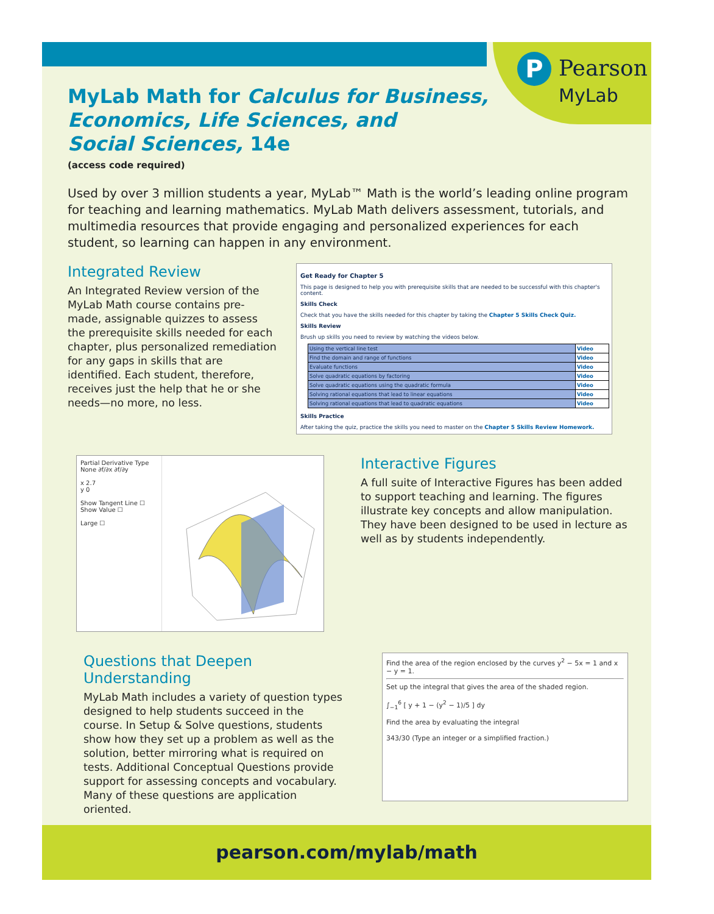P Pearson
MyLab
MyLab Math for Calculus for Business,
Economics, Life Sciences, and
Social Sciences, 14e
(access code required)
Used by over 3 million students a year, MyLab™ Math is the world’s leading online program for teaching and learning mathematics. MyLab Math delivers assessment, tutorials, and multimedia resources that provide engaging and personalized experiences for each student, so learning can happen in any environment.
Integrated Review
An Integrated Review version of the MyLab Math course contains pre-made, assignable quizzes to assess the prerequisite skills needed for each chapter, plus personalized remediation for any gaps in skills that are identified. Each student, therefore, receives just the help that he or she needs—no more, no less.
Get Ready for Chapter 5
This page is designed to help you with prerequisite skills that are needed to be successful with this chapter's content.
Skills Check
Check that you have the skills needed for this chapter by taking the Chapter 5 Skills Check Quiz.
Skills Review
Brush up skills you need to review by watching the videos below.
| Using the vertical line test | Video |
| Find the domain and range of functions | Video |
| Evaluate functions | Video |
| Solve quadratic equations by factoring | Video |
| Solve quadratic equations using the quadratic formula | Video |
| Solving rational equations that lead to linear equations | Video |
| Solving rational equations that lead to quadratic equations | Video |
Skills Practice
After taking the quiz, practice the skills you need to master on the Chapter 5 Skills Review Homework.
Partial Derivative Type
None ∂f/∂x ∂f/∂y
x 2.7
y 0
Show Tangent Line ☐
Show Value ☐
Large ☐
Interactive Figures
A full suite of Interactive Figures has been added to support teaching and learning. The figures illustrate key concepts and allow manipulation. They have been designed to be used in lecture as well as by students independently.
Questions that Deepen
Understanding
MyLab Math includes a variety of question types designed to help students succeed in the course. In Setup & Solve questions, students show how they set up a problem as well as the solution, better mirroring what is required on tests. Additional Conceptual Questions provide support for assessing concepts and vocabulary. Many of these questions are application oriented.
Find the area of the region enclosed by the curves y<sup>2</sup> − 5x = 1 and x − y = 1.
Set up the integral that gives the area of the shaded region.
∫<sub>−1</sub><sup>6</sup> [ y + 1 − (y<sup>2</sup> − 1)/5 ] dy
Find the area by evaluating the integral
343/30 (Type an integer or a simplified fraction.)
pearson.com/mylab/math